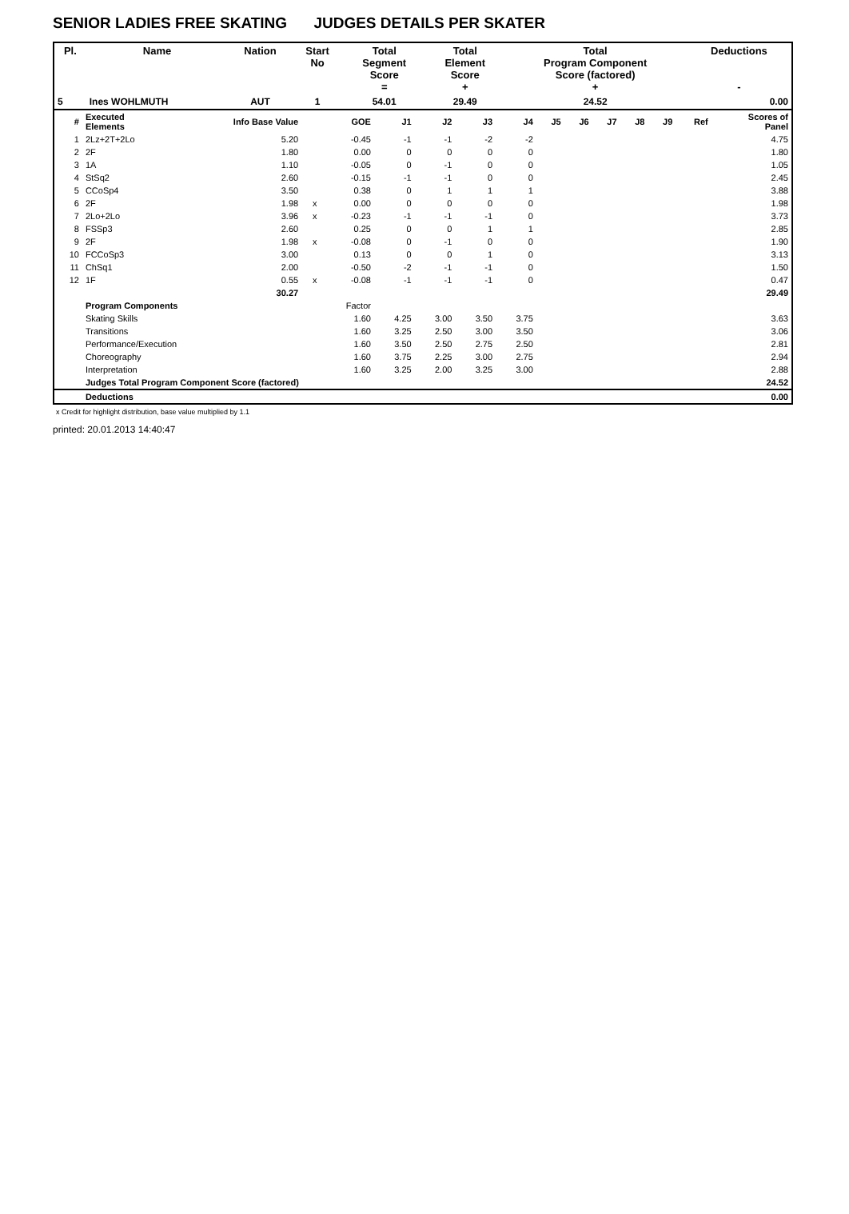SENIOR LADIES FREE SKATING JUDGES DETAILS PER SKATER
| Pl. | Name | Nation | Start No | Total Segment Score = | Total Element Score + | Total Program Component Score (factored) + | Deductions - |
| --- | --- | --- | --- | --- | --- | --- | --- |
| 5 | Ines WOHLMUTH | AUT | 1 | 54.01 | 29.49 | 24.52 | 0.00 |
| # | Executed Elements | Info Base Value | | GOE | J1 | J2 | J3 | J4 | J5 | J6 | J7 | J8 | J9 | Ref | Scores of Panel |
| 1 | 2Lz+2T+2Lo | 5.20 | | -0.45 | -1 | -1 | -2 | -2 | | | | | | | 4.75 |
| 2 | 2F | 1.80 | | 0.00 | 0 | 0 | 0 | 0 | | | | | | | 1.80 |
| 3 | 1A | 1.10 | | -0.05 | 0 | -1 | 0 | 0 | | | | | | | 1.05 |
| 4 | StSq2 | 2.60 | | -0.15 | -1 | -1 | 0 | 0 | | | | | | | 2.45 |
| 5 | CCoSp4 | 3.50 | | 0.38 | 0 | 1 | 1 | 1 | | | | | | | 3.88 |
| 6 | 2F | 1.98 | x | 0.00 | 0 | 0 | 0 | 0 | | | | | | | 1.98 |
| 7 | 2Lo+2Lo | 3.96 | x | -0.23 | -1 | -1 | -1 | 0 | | | | | | | 3.73 |
| 8 | FSSp3 | 2.60 | | 0.25 | 0 | 0 | 1 | 1 | | | | | | | 2.85 |
| 9 | 2F | 1.98 | x | -0.08 | 0 | -1 | 0 | 0 | | | | | | | 1.90 |
| 10 | FCCoSp3 | 3.00 | | 0.13 | 0 | 0 | 1 | 0 | | | | | | | 3.13 |
| 11 | ChSq1 | 2.00 | | -0.50 | -2 | -1 | -1 | 0 | | | | | | | 1.50 |
| 12 | 1F | 0.55 | x | -0.08 | -1 | -1 | -1 | 0 | | | | | | | 0.47 |
| | | 30.27 | | | | | | | | | | | | | 29.49 |
| | Program Components | | | Factor | | | | | | | | | | | |
| | Skating Skills | | | 1.60 | 4.25 | 3.00 | 3.50 | 3.75 | | | | | | | 3.63 |
| | Transitions | | | 1.60 | 3.25 | 2.50 | 3.00 | 3.50 | | | | | | | 3.06 |
| | Performance/Execution | | | 1.60 | 3.50 | 2.50 | 2.75 | 2.50 | | | | | | | 2.81 |
| | Choreography | | | 1.60 | 3.75 | 2.25 | 3.00 | 2.75 | | | | | | | 2.94 |
| | Interpretation | | | 1.60 | 3.25 | 2.00 | 3.25 | 3.00 | | | | | | | 2.88 |
| | Judges Total Program Component Score (factored) | | | | | | | | | | | | | | 24.52 |
| | Deductions | | | | | | | | | | | | | | 0.00 |
x Credit for highlight distribution, base value multiplied by 1.1
printed: 20.01.2013 14:40:47